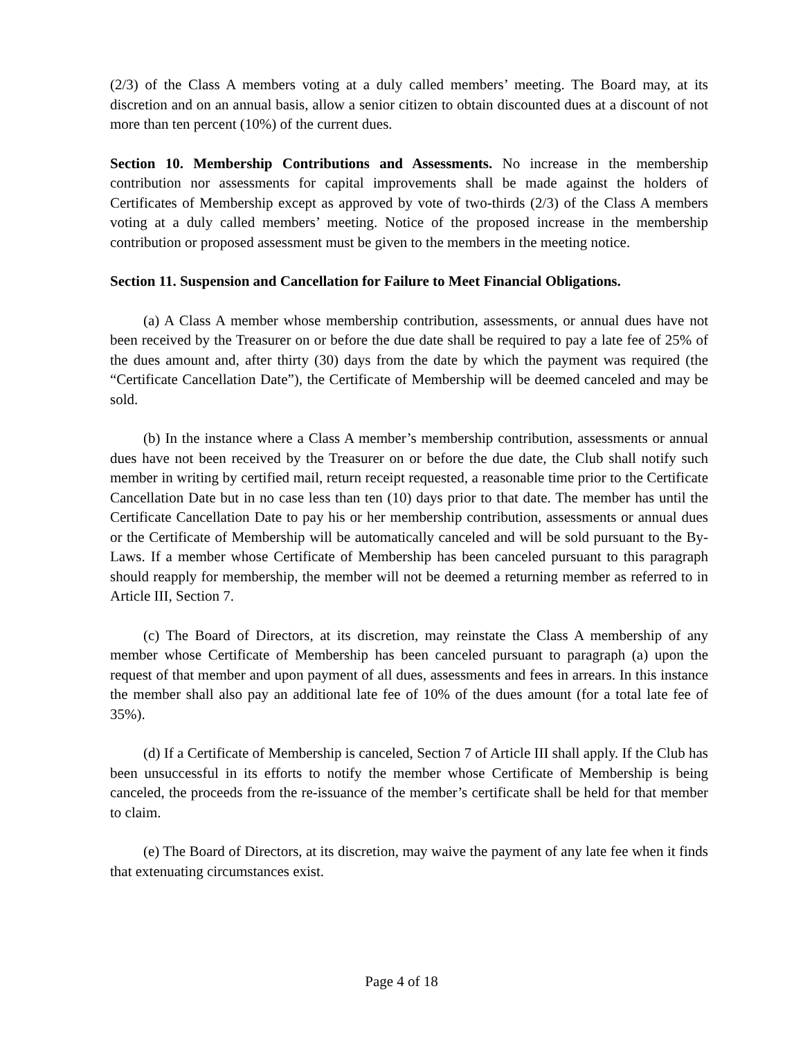(2/3) of the Class A members voting at a duly called members’ meeting. The Board may, at its discretion and on an annual basis, allow a senior citizen to obtain discounted dues at a discount of not more than ten percent (10%) of the current dues.
Section 10. Membership Contributions and Assessments. No increase in the membership contribution nor assessments for capital improvements shall be made against the holders of Certificates of Membership except as approved by vote of two-thirds (2/3) of the Class A members voting at a duly called members’ meeting. Notice of the proposed increase in the membership contribution or proposed assessment must be given to the members in the meeting notice.
Section 11. Suspension and Cancellation for Failure to Meet Financial Obligations.
(a) A Class A member whose membership contribution, assessments, or annual dues have not been received by the Treasurer on or before the due date shall be required to pay a late fee of 25% of the dues amount and, after thirty (30) days from the date by which the payment was required (the “Certificate Cancellation Date”), the Certificate of Membership will be deemed canceled and may be sold.
(b) In the instance where a Class A member’s membership contribution, assessments or annual dues have not been received by the Treasurer on or before the due date, the Club shall notify such member in writing by certified mail, return receipt requested, a reasonable time prior to the Certificate Cancellation Date but in no case less than ten (10) days prior to that date. The member has until the Certificate Cancellation Date to pay his or her membership contribution, assessments or annual dues or the Certificate of Membership will be automatically canceled and will be sold pursuant to the By-Laws. If a member whose Certificate of Membership has been canceled pursuant to this paragraph should reapply for membership, the member will not be deemed a returning member as referred to in Article III, Section 7.
(c) The Board of Directors, at its discretion, may reinstate the Class A membership of any member whose Certificate of Membership has been canceled pursuant to paragraph (a) upon the request of that member and upon payment of all dues, assessments and fees in arrears. In this instance the member shall also pay an additional late fee of 10% of the dues amount (for a total late fee of 35%).
(d) If a Certificate of Membership is canceled, Section 7 of Article III shall apply. If the Club has been unsuccessful in its efforts to notify the member whose Certificate of Membership is being canceled, the proceeds from the re-issuance of the member’s certificate shall be held for that member to claim.
(e) The Board of Directors, at its discretion, may waive the payment of any late fee when it finds that extenuating circumstances exist.
Page 4 of 18